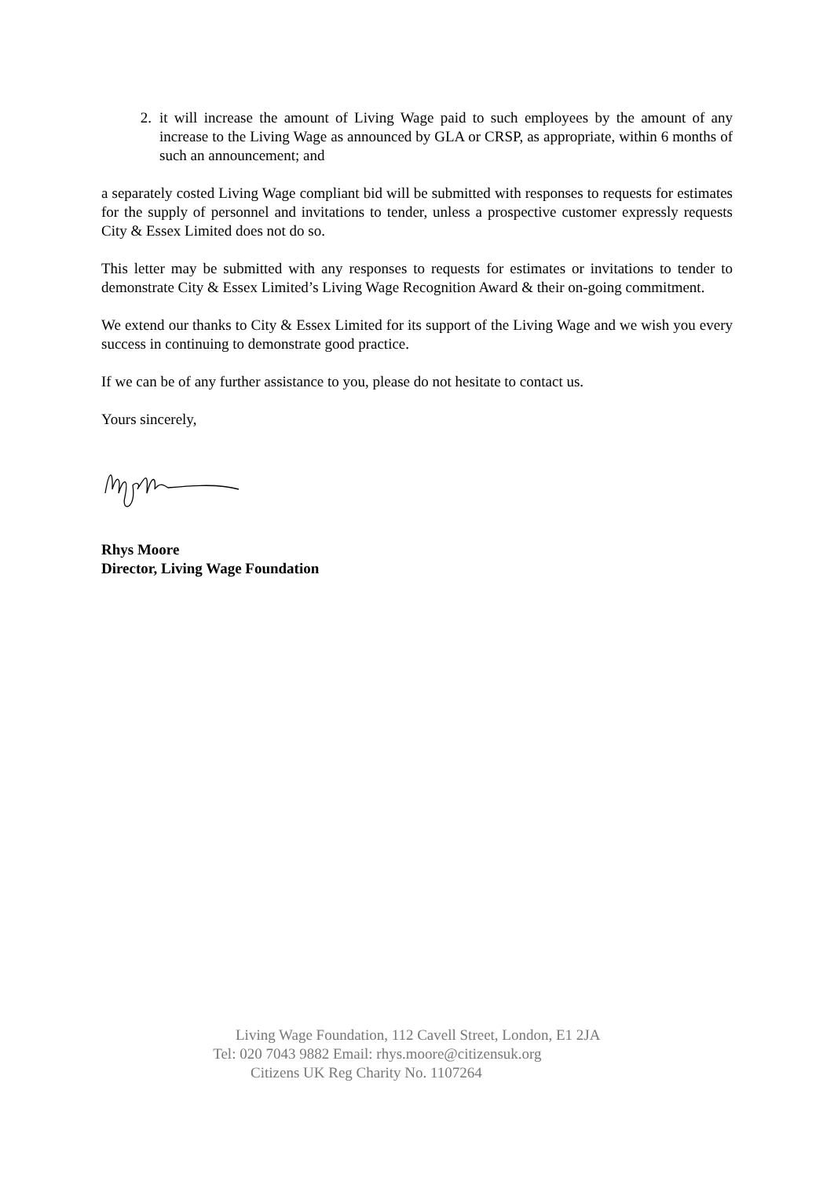2. it will increase the amount of Living Wage paid to such employees by the amount of any increase to the Living Wage as announced by GLA or CRSP, as appropriate, within 6 months of such an announcement; and
a separately costed Living Wage compliant bid will be submitted with responses to requests for estimates for the supply of personnel and invitations to tender, unless a prospective customer expressly requests City & Essex Limited does not do so.
This letter may be submitted with any responses to requests for estimates or invitations to tender to demonstrate City & Essex Limited’s Living Wage Recognition Award & their on-going commitment.
We extend our thanks to City & Essex Limited for its support of the Living Wage and we wish you every success in continuing to demonstrate good practice.
If we can be of any further assistance to you, please do not hesitate to contact us.
Yours sincerely,
Rhys Moore
Director, Living Wage Foundation
Living Wage Foundation, 112 Cavell Street, London, E1 2JA
Tel: 020 7043 9882 Email: rhys.moore@citizensuk.org
Citizens UK Reg Charity No. 1107264